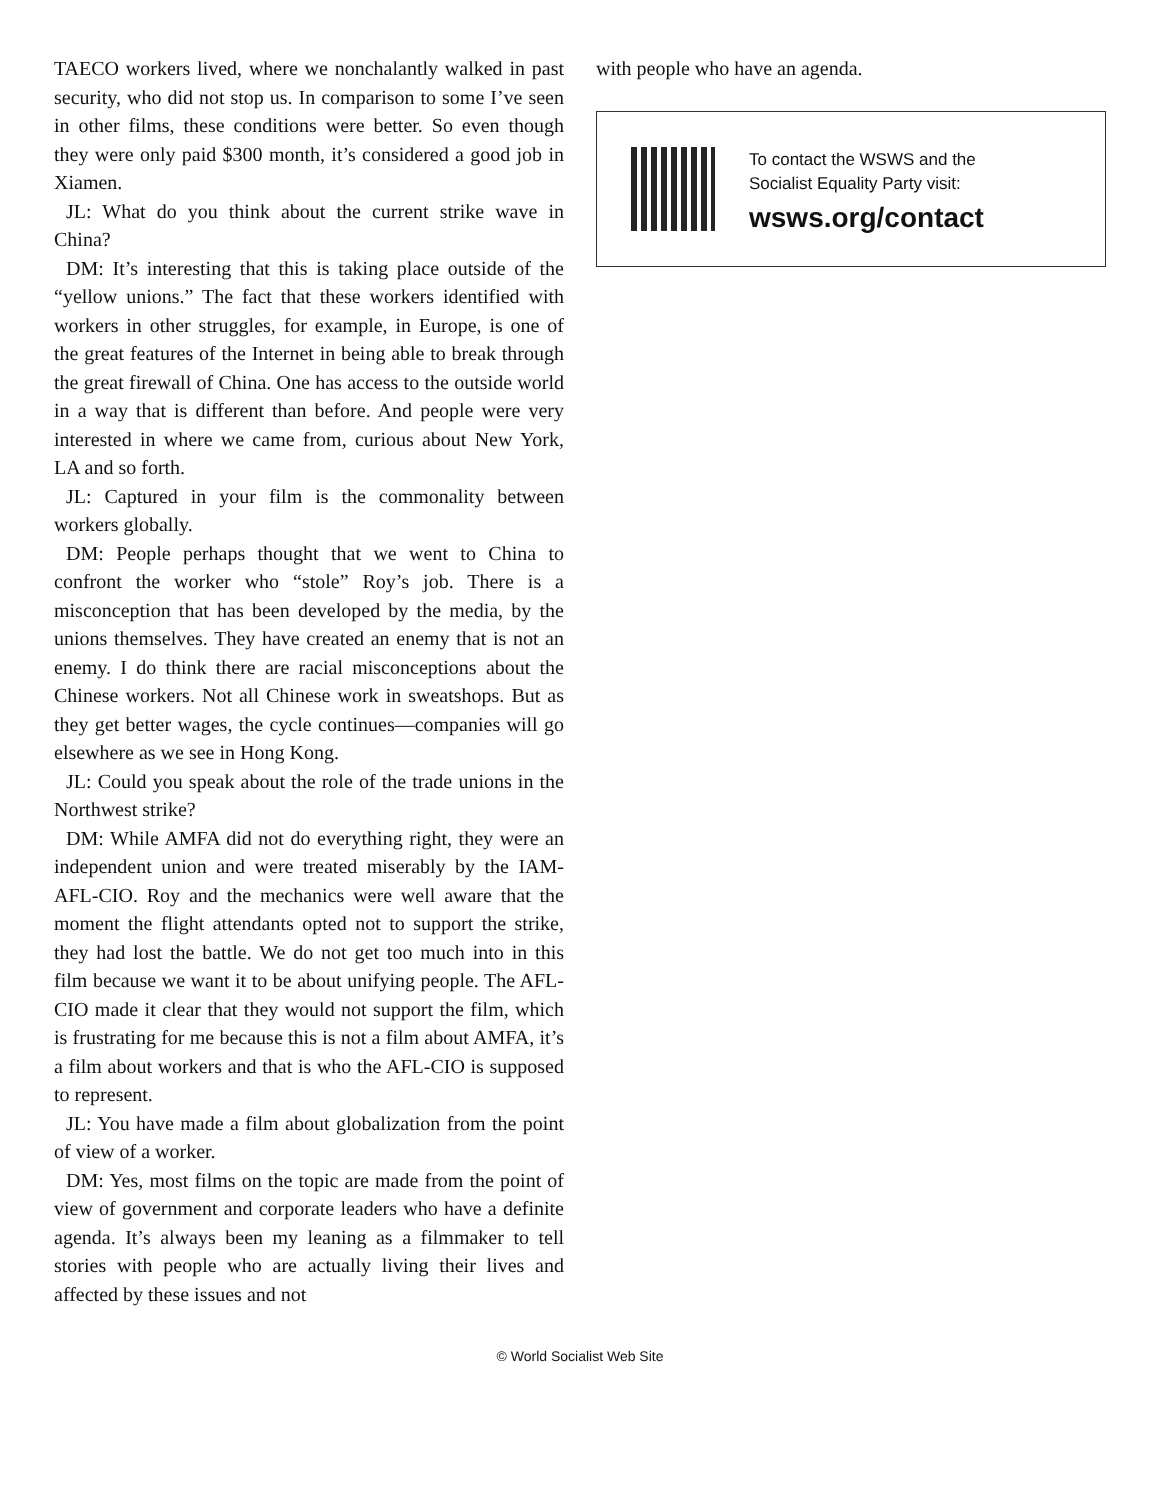TAECO workers lived, where we nonchalantly walked in past security, who did not stop us. In comparison to some I’ve seen in other films, these conditions were better. So even though they were only paid $300 month, it’s considered a good job in Xiamen.
JL: What do you think about the current strike wave in China?
DM: It’s interesting that this is taking place outside of the “yellow unions.” The fact that these workers identified with workers in other struggles, for example, in Europe, is one of the great features of the Internet in being able to break through the great firewall of China. One has access to the outside world in a way that is different than before. And people were very interested in where we came from, curious about New York, LA and so forth.
JL: Captured in your film is the commonality between workers globally.
DM: People perhaps thought that we went to China to confront the worker who “stole” Roy’s job. There is a misconception that has been developed by the media, by the unions themselves. They have created an enemy that is not an enemy. I do think there are racial misconceptions about the Chinese workers. Not all Chinese work in sweatshops. But as they get better wages, the cycle continues—companies will go elsewhere as we see in Hong Kong.
JL: Could you speak about the role of the trade unions in the Northwest strike?
DM: While AMFA did not do everything right, they were an independent union and were treated miserably by the IAM-AFL-CIO. Roy and the mechanics were well aware that the moment the flight attendants opted not to support the strike, they had lost the battle. We do not get too much into in this film because we want it to be about unifying people. The AFL-CIO made it clear that they would not support the film, which is frustrating for me because this is not a film about AMFA, it’s a film about workers and that is who the AFL-CIO is supposed to represent.
JL: You have made a film about globalization from the point of view of a worker.
DM: Yes, most films on the topic are made from the point of view of government and corporate leaders who have a definite agenda. It’s always been my leaning as a filmmaker to tell stories with people who are actually living their lives and affected by these issues and not
with people who have an agenda.
To contact the WSWS and the
Socialist Equality Party visit:
wsws.org/contact
© World Socialist Web Site